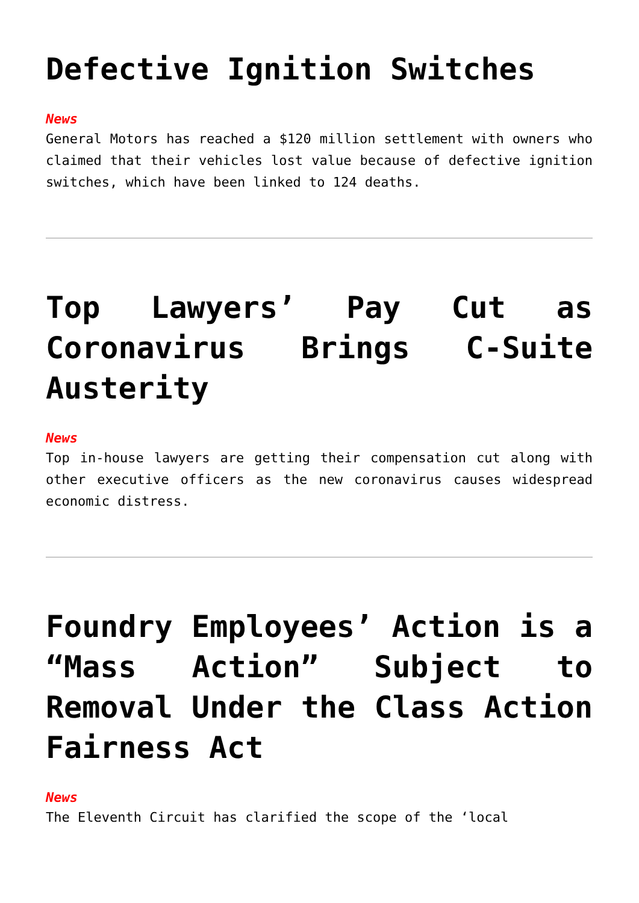Defective Ignition Switches
News
General Motors has reached a $120 million settlement with owners who claimed that their vehicles lost value because of defective ignition switches, which have been linked to 124 deaths.
Top Lawyers’ Pay Cut as Coronavirus Brings C-Suite Austerity
News
Top in-house lawyers are getting their compensation cut along with other executive officers as the new coronavirus causes widespread economic distress.
Foundry Employees’ Action is a “Mass Action” Subject to Removal Under the Class Action Fairness Act
News
The Eleventh Circuit has clarified the scope of the ‘local